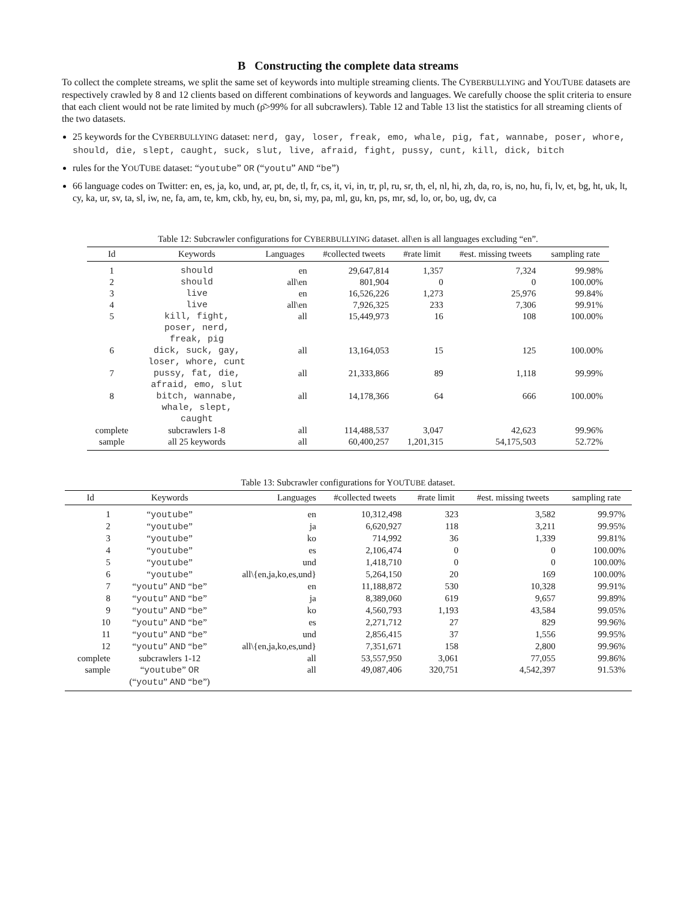B Constructing the complete data streams
To collect the complete streams, we split the same set of keywords into multiple streaming clients. The CYBERBULLYING and YOUTUBE datasets are respectively crawled by 8 and 12 clients based on different combinations of keywords and languages. We carefully choose the split criteria to ensure that each client would not be rate limited by much (ρ̄>99% for all subcrawlers). Table 12 and Table 13 list the statistics for all streaming clients of the two datasets.
25 keywords for the CYBERBULLYING dataset: nerd, gay, loser, freak, emo, whale, pig, fat, wannabe, poser, whore, should, die, slept, caught, suck, slut, live, afraid, fight, pussy, cunt, kill, dick, bitch
rules for the YOUTUBE dataset: “youtube” OR (“youtu” AND “be”)
66 language codes on Twitter: en, es, ja, ko, und, ar, pt, de, tl, fr, cs, it, vi, in, tr, pl, ru, sr, th, el, nl, hi, zh, da, ro, is, no, hu, fi, lv, et, bg, ht, uk, lt, cy, ka, ur, sv, ta, sl, iw, ne, fa, am, te, km, ckb, hy, eu, bn, si, my, pa, ml, gu, kn, ps, mr, sd, lo, or, bo, ug, dv, ca
Table 12: Subcrawler configurations for C YBERBULLYING dataset. all\en is all languages excluding “en”.
| Id | Keywords | Languages | #collected tweets | #rate limit | #est. missing tweets | sampling rate |
| --- | --- | --- | --- | --- | --- | --- |
| 1 | should | en | 29,647,814 | 1,357 | 7,324 | 99.98% |
| 2 | should | all\en | 801,904 | 0 | 0 | 100.00% |
| 3 | live | en | 16,526,226 | 1,273 | 25,976 | 99.84% |
| 4 | live | all\en | 7,926,325 | 233 | 7,306 | 99.91% |
| 5 | kill, fight, poser, nerd, freak, pig | all | 15,449,973 | 16 | 108 | 100.00% |
| 6 | dick, suck, gay, loser, whore, cunt | all | 13,164,053 | 15 | 125 | 100.00% |
| 7 | pussy, fat, die, afraid, emo, slut | all | 21,333,866 | 89 | 1,118 | 99.99% |
| 8 | bitch, wannabe, whale, slept, caught | all | 14,178,366 | 64 | 666 | 100.00% |
| complete | subcrawlers 1-8 | all | 114,488,537 | 3,047 | 42,623 | 99.96% |
| sample | all 25 keywords | all | 60,400,257 | 1,201,315 | 54,175,503 | 52.72% |
Table 13: Subcrawler configurations for Y OU T UBE dataset.
| Id | Keywords | Languages | #collected tweets | #rate limit | #est. missing tweets | sampling rate |
| --- | --- | --- | --- | --- | --- | --- |
| 1 | “ youtube ” | en | 10,312,498 | 323 | 3,582 | 99.97% |
| 2 | “ youtube ” | ja | 6,620,927 | 118 | 3,211 | 99.95% |
| 3 | “ youtube ” | ko | 714,992 | 36 | 1,339 | 99.81% |
| 4 | “ youtube ” | es | 2,106,474 | 0 | 0 | 100.00% |
| 5 | “ youtube ” | und | 1,418,710 | 0 | 0 | 100.00% |
| 6 | “ youtube ” | all\{en,ja,ko,es,und} | 5,264,150 | 20 | 169 | 100.00% |
| 7 | “ youtu ” AND “ be ” | en | 11,188,872 | 530 | 10,328 | 99.91% |
| 8 | “ youtu ” AND “ be ” | ja | 8,389,060 | 619 | 9,657 | 99.89% |
| 9 | “ youtu ” AND “ be ” | ko | 4,560,793 | 1,193 | 43,584 | 99.05% |
| 10 | “ youtu ” AND “ be ” | es | 2,271,712 | 27 | 829 | 99.96% |
| 11 | “ youtu ” AND “ be ” | und | 2,856,415 | 37 | 1,556 | 99.95% |
| 12 | “ youtu ” AND “ be ” | all\{en,ja,ko,es,und} | 7,351,671 | 158 | 2,800 | 99.96% |
| complete | subcrawlers 1-12 | all | 53,557,950 | 3,061 | 77,055 | 99.86% |
| sample | “ youtube ” OR (“ youtu ” AND “ be ”) | all | 49,087,406 | 320,751 | 4,542,397 | 91.53% |